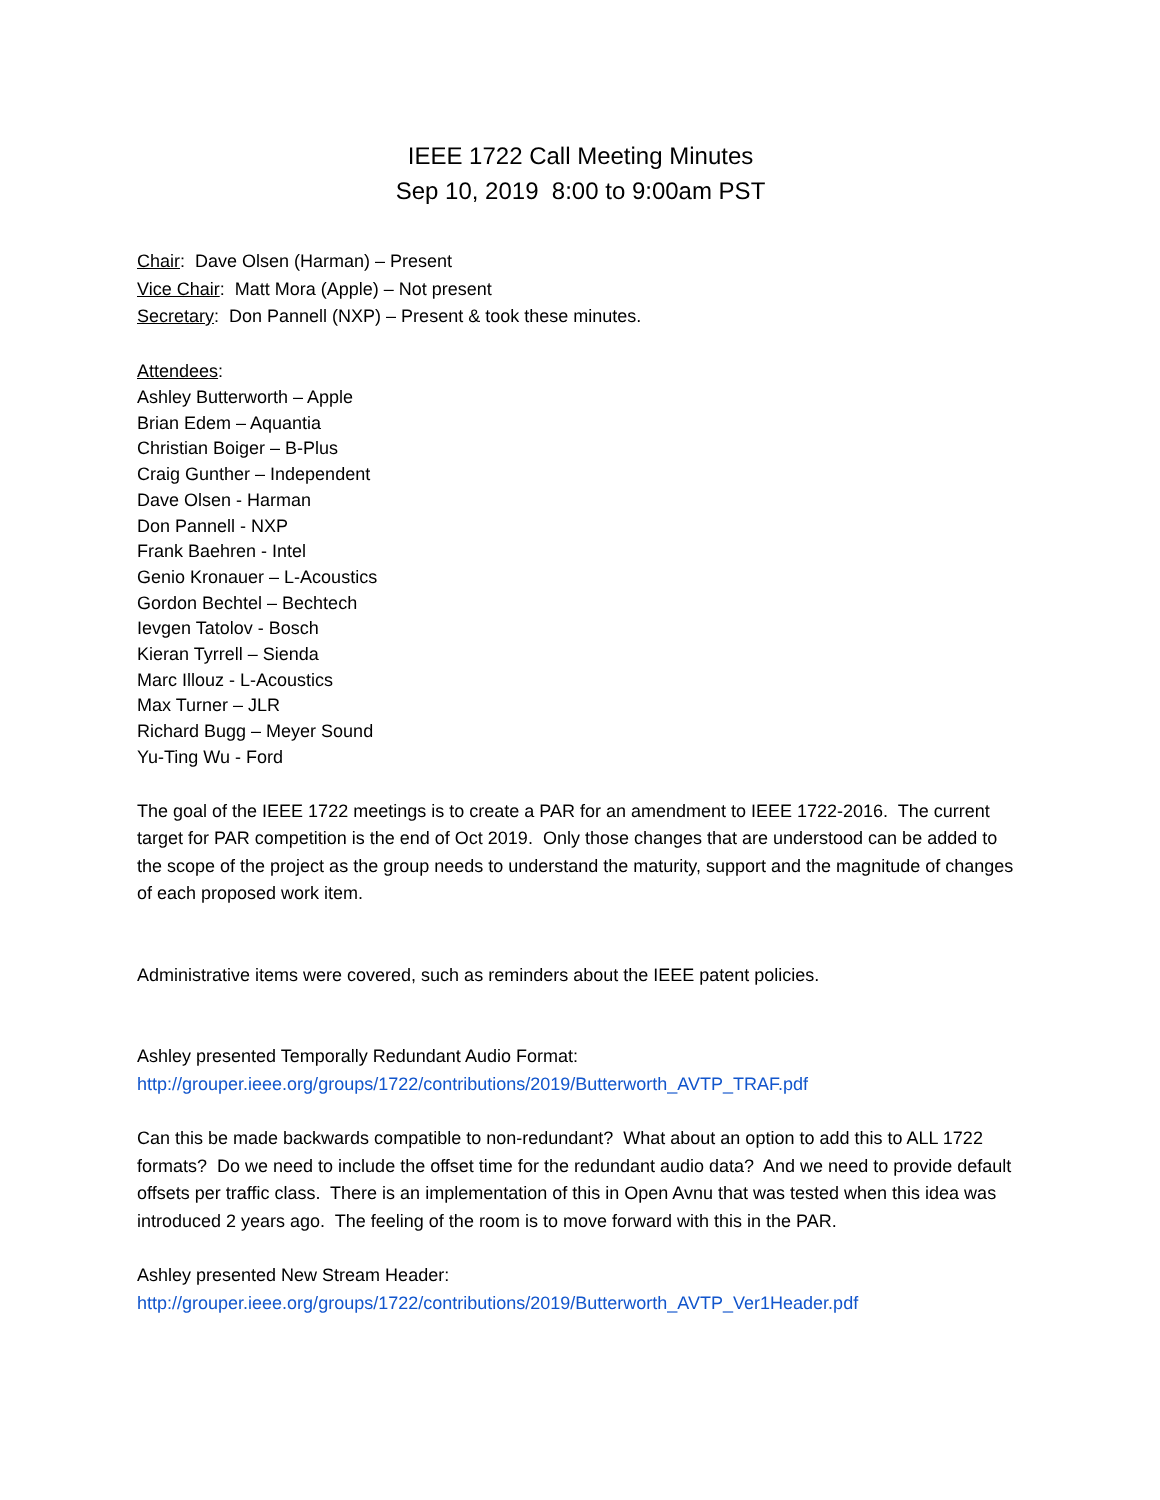IEEE 1722 Call Meeting Minutes
Sep 10, 2019 8:00 to 9:00am PST
Chair: Dave Olsen (Harman) – Present
Vice Chair: Matt Mora (Apple) – Not present
Secretary: Don Pannell (NXP) – Present & took these minutes.
Attendees:
Ashley Butterworth – Apple
Brian Edem – Aquantia
Christian Boiger – B-Plus
Craig Gunther – Independent
Dave Olsen - Harman
Don Pannell - NXP
Frank Baehren - Intel
Genio Kronauer – L-Acoustics
Gordon Bechtel – Bechtech
Ievgen Tatolov - Bosch
Kieran Tyrrell – Sienda
Marc Illouz - L-Acoustics
Max Turner – JLR
Richard Bugg – Meyer Sound
Yu-Ting Wu - Ford
The goal of the IEEE 1722 meetings is to create a PAR for an amendment to IEEE 1722-2016. The current target for PAR competition is the end of Oct 2019. Only those changes that are understood can be added to the scope of the project as the group needs to understand the maturity, support and the magnitude of changes of each proposed work item.
Administrative items were covered, such as reminders about the IEEE patent policies.
Ashley presented Temporally Redundant Audio Format:
http://grouper.ieee.org/groups/1722/contributions/2019/Butterworth_AVTP_TRAF.pdf
Can this be made backwards compatible to non-redundant? What about an option to add this to ALL 1722 formats? Do we need to include the offset time for the redundant audio data? And we need to provide default offsets per traffic class. There is an implementation of this in Open Avnu that was tested when this idea was introduced 2 years ago. The feeling of the room is to move forward with this in the PAR.
Ashley presented New Stream Header:
http://grouper.ieee.org/groups/1722/contributions/2019/Butterworth_AVTP_Ver1Header.pdf